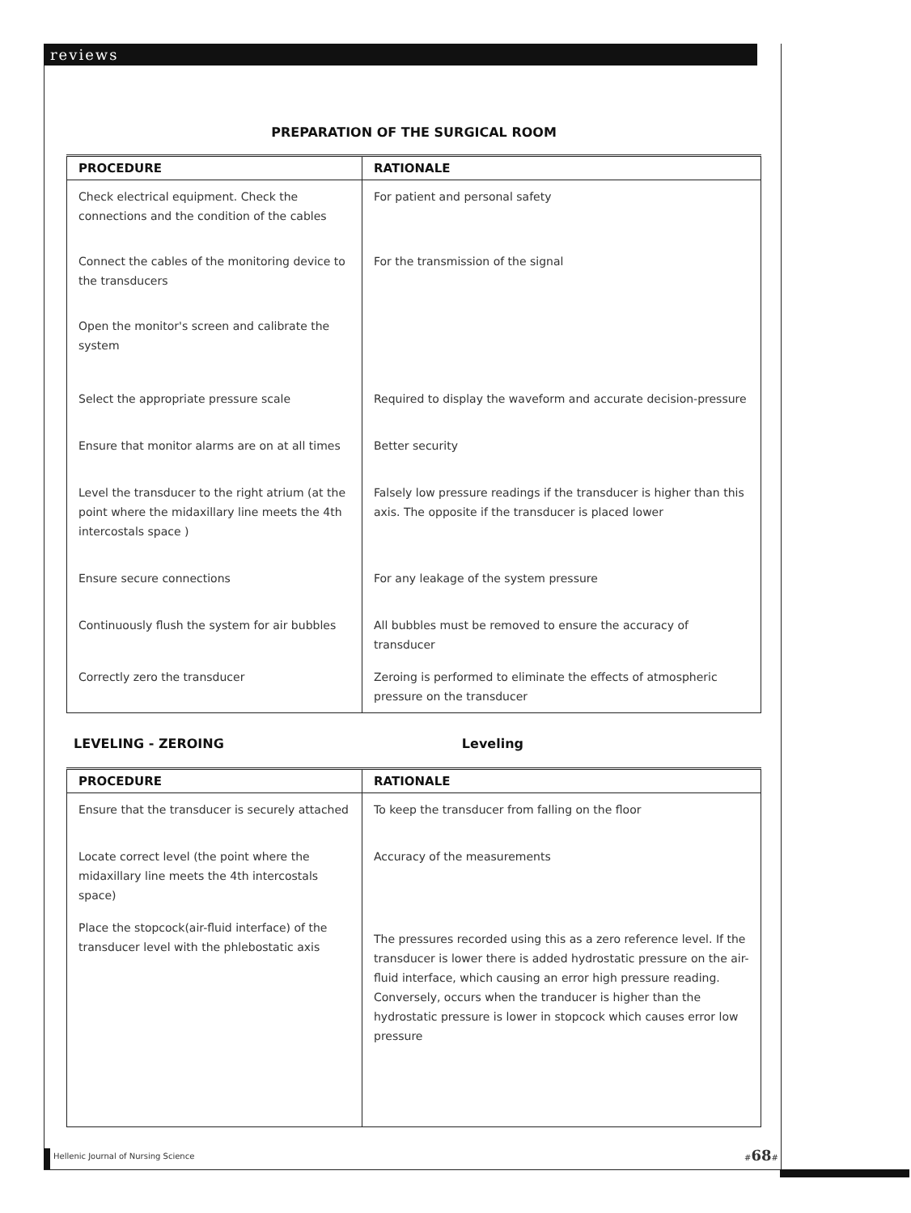reviews
PREPARATION OF THE SURGICAL ROOM
| PROCEDURE | RATIONALE |
| --- | --- |
| Check electrical equipment. Check the connections and the condition of the cables | For patient and personal safety |
| Connect the cables of the monitoring device to the transducers | For the transmission of the signal |
| Open the monitor's screen and calibrate the system | |
| Select the appropriate pressure scale | Required to display the waveform and accurate decision-pressure |
| Ensure that monitor alarms are on at all times | Better security |
| Level the transducer to the right atrium (at the point where the midaxillary line meets the 4th intercostals space ) | Falsely low pressure readings if the transducer is higher than this axis. The opposite if the transducer is placed lower |
| Ensure secure connections | For any leakage of the system pressure |
| Continuously flush the system for air bubbles | All bubbles must be removed to ensure the accuracy of transducer |
| Correctly zero the transducer | Zeroing is performed to eliminate the effects of atmospheric pressure on the transducer |
LEVELING - ZEROING Leveling
| PROCEDURE | RATIONALE |
| --- | --- |
| Ensure that the transducer is securely attached | To keep the transducer from falling on the floor |
| Locate correct level (the point where the midaxillary line meets the 4th intercostals space) | Accuracy of the measurements |
| Place the stopcock(air-fluid interface) of the transducer level with the phlebostatic axis | The pressures recorded using this as a zero reference level. If the transducer is lower there is added hydrostatic pressure on the air-fluid interface, which causing an error high pressure reading. Conversely, occurs when the tranducer is higher than the hydrostatic pressure is lower in stopcock which causes error low pressure |
Hellenic Journal of Nursing Science
#68#